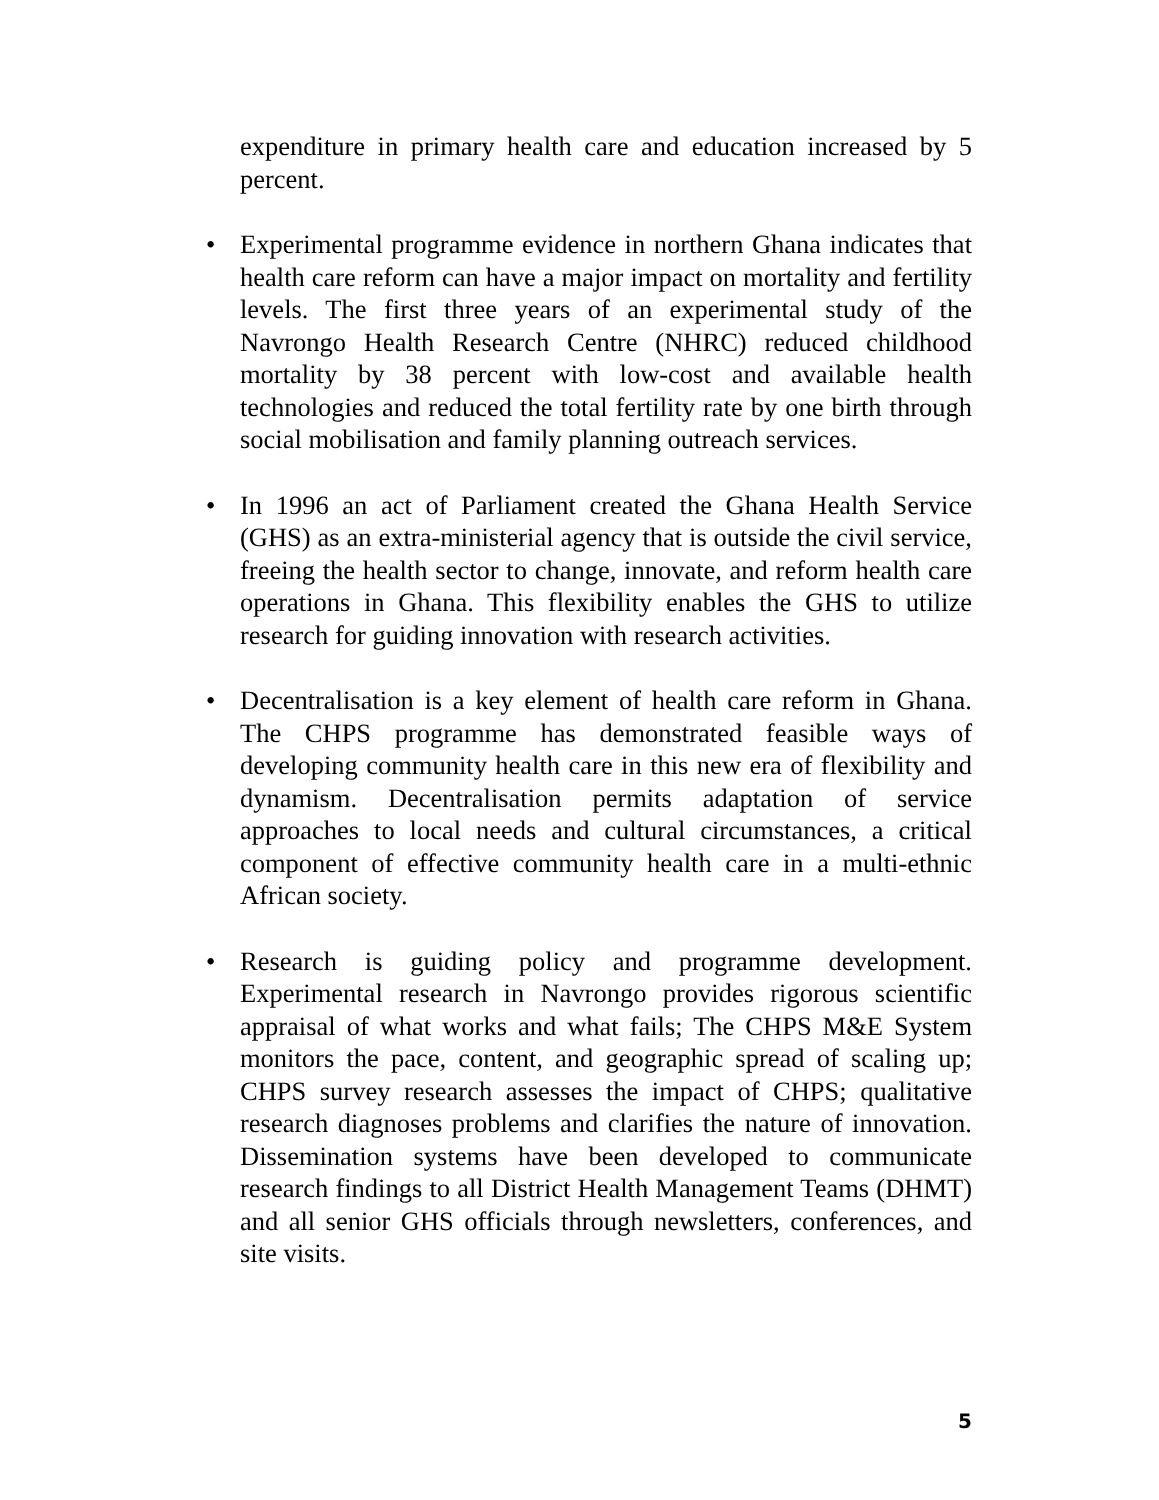expenditure in primary health care and education increased by 5 percent.
• Experimental programme evidence in northern Ghana indicates that health care reform can have a major impact on mortality and fertility levels. The first three years of an experimental study of the Navrongo Health Research Centre (NHRC) reduced childhood mortality by 38 percent with low-cost and available health technologies and reduced the total fertility rate by one birth through social mobilisation and family planning outreach services.
• In 1996 an act of Parliament created the Ghana Health Service (GHS) as an extra-ministerial agency that is outside the civil service, freeing the health sector to change, innovate, and reform health care operations in Ghana. This flexibility enables the GHS to utilize research for guiding innovation with research activities.
• Decentralisation is a key element of health care reform in Ghana. The CHPS programme has demonstrated feasible ways of developing community health care in this new era of flexibility and dynamism. Decentralisation permits adaptation of service approaches to local needs and cultural circumstances, a critical component of effective community health care in a multi-ethnic African society.
• Research is guiding policy and programme development. Experimental research in Navrongo provides rigorous scientific appraisal of what works and what fails; The CHPS M&E System monitors the pace, content, and geographic spread of scaling up; CHPS survey research assesses the impact of CHPS; qualitative research diagnoses problems and clarifies the nature of innovation. Dissemination systems have been developed to communicate research findings to all District Health Management Teams (DHMT) and all senior GHS officials through newsletters, conferences, and site visits.
5